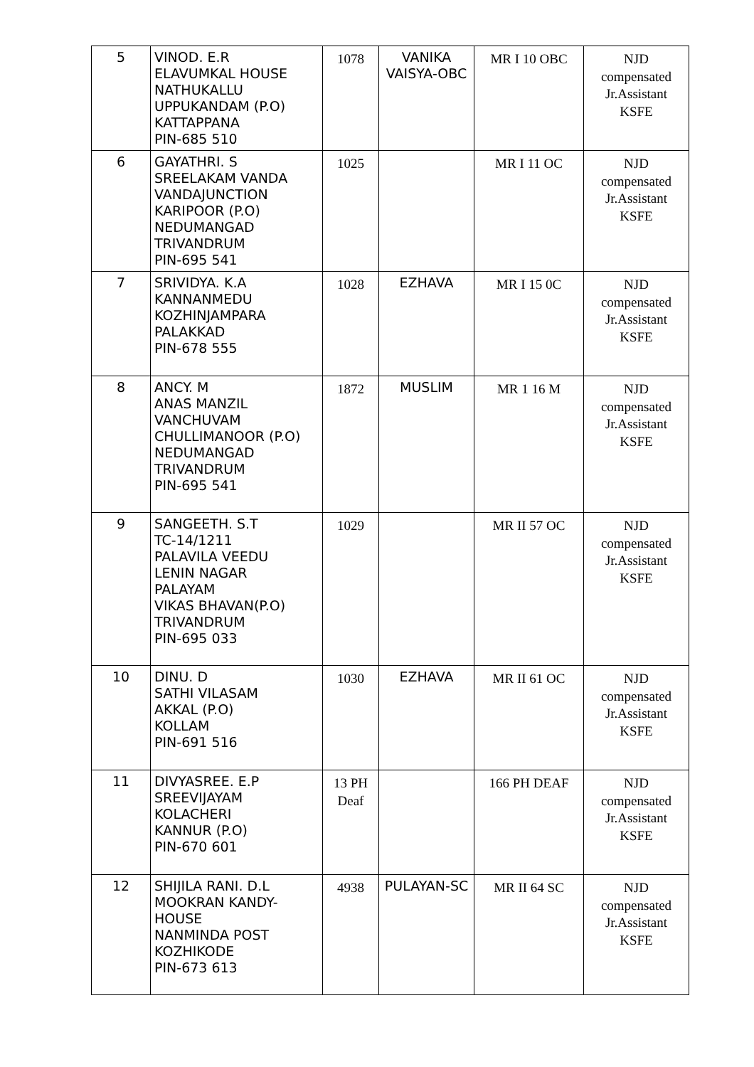| 5 | VINOD. E.R ELAVUMKAL HOUSE NATHUKALLU UPPUKANDAM (P.O) KATTAPPANA PIN-685 510 | 1078 | VANIKA VAISYA-OBC | MR I 10 OBC | NJD compensated Jr.Assistant KSFE |
| 6 | GAYATHRI. S SREELAKAM VANDA VANDAJUNCTION KARIPOOR (P.O) NEDUMANGAD TRIVANDRUM PIN-695 541 | 1025 | | MR I 11 OC | NJD compensated Jr.Assistant KSFE |
| 7 | SRIVIDYA. K.A KANNANMEDU KOZHINJAMPARA PALAKKAD PIN-678 555 | 1028 | EZHAVA | MR I 15 0C | NJD compensated Jr.Assistant KSFE |
| 8 | ANCY. M ANAS MANZIL VANCHUVAM CHULLIMANOOR (P.O) NEDUMANGAD TRIVANDRUM PIN-695 541 | 1872 | MUSLIM | MR 1 16 M | NJD compensated Jr.Assistant KSFE |
| 9 | SANGEETH. S.T TC-14/1211 PALAVILA VEEDU LENIN NAGAR PALAYAM VIKAS BHAVAN(P.O) TRIVANDRUM PIN-695 033 | 1029 | | MR II 57 OC | NJD compensated Jr.Assistant KSFE |
| 10 | DINU. D SATHI VILASAM AKKAL (P.O) KOLLAM PIN-691 516 | 1030 | EZHAVA | MR II 61 OC | NJD compensated Jr.Assistant KSFE |
| 11 | DIVYASREE. E.P SREEVIJAYAM KOLACHERI KANNUR (P.O) PIN-670 601 | 13 PH Deaf | | 166 PH DEAF | NJD compensated Jr.Assistant KSFE |
| 12 | SHIJILA RANI. D.L MOOKRAN KANDY- HOUSE NANMINDA POST KOZHIKODE PIN-673 613 | 4938 | PULAYAN-SC | MR II 64 SC | NJD compensated Jr.Assistant KSFE |